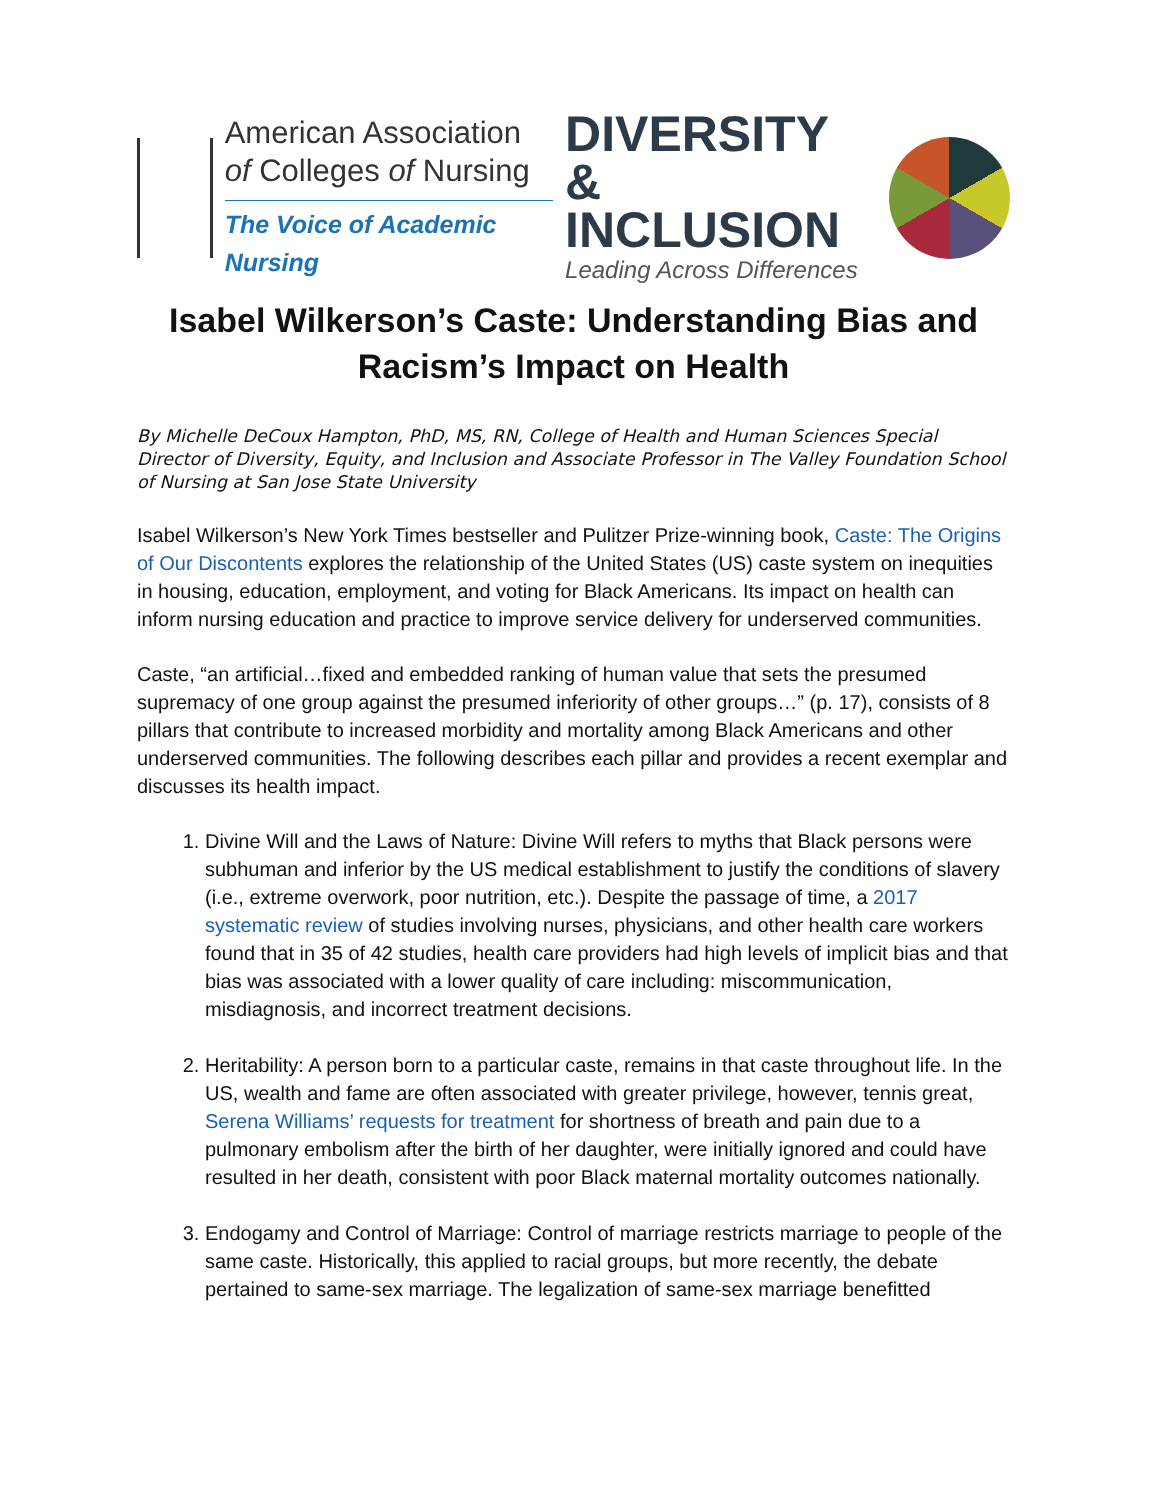American Association
of Colleges of Nursing
The Voice of Academic Nursing
DIVERSITY &
INCLUSION
Leading Across Differences
Isabel Wilkerson’s Caste: Understanding Bias and Racism’s Impact on Health
By Michelle DeCoux Hampton, PhD, MS, RN, College of Health and Human Sciences Special Director of Diversity, Equity, and Inclusion and Associate Professor in The Valley Foundation School of Nursing at San Jose State University
Isabel Wilkerson’s New York Times bestseller and Pulitzer Prize-winning book, Caste: The Origins of Our Discontents explores the relationship of the United States (US) caste system on inequities in housing, education, employment, and voting for Black Americans. Its impact on health can inform nursing education and practice to improve service delivery for underserved communities.
Caste, “an artificial…fixed and embedded ranking of human value that sets the presumed supremacy of one group against the presumed inferiority of other groups…” (p. 17), consists of 8 pillars that contribute to increased morbidity and mortality among Black Americans and other underserved communities. The following describes each pillar and provides a recent exemplar and discusses its health impact.
1. Divine Will and the Laws of Nature: Divine Will refers to myths that Black persons were subhuman and inferior by the US medical establishment to justify the conditions of slavery (i.e., extreme overwork, poor nutrition, etc.). Despite the passage of time, a 2017 systematic review of studies involving nurses, physicians, and other health care workers found that in 35 of 42 studies, health care providers had high levels of implicit bias and that bias was associated with a lower quality of care including: miscommunication, misdiagnosis, and incorrect treatment decisions.
2. Heritability: A person born to a particular caste, remains in that caste throughout life. In the US, wealth and fame are often associated with greater privilege, however, tennis great, Serena Williams’ requests for treatment for shortness of breath and pain due to a pulmonary embolism after the birth of her daughter, were initially ignored and could have resulted in her death, consistent with poor Black maternal mortality outcomes nationally.
3. Endogamy and Control of Marriage: Control of marriage restricts marriage to people of the same caste. Historically, this applied to racial groups, but more recently, the debate pertained to same-sex marriage. The legalization of same-sex marriage benefitted